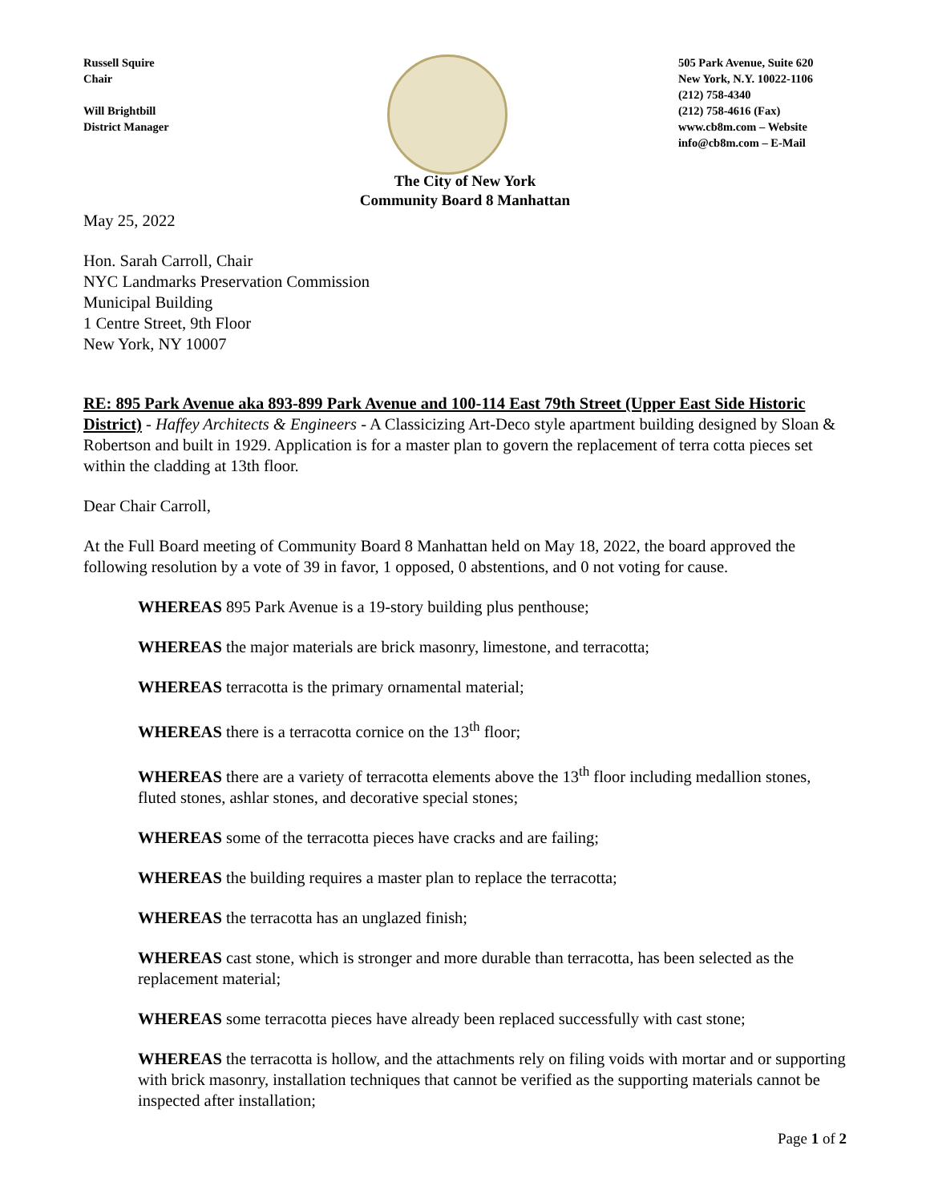Russell Squire
Chair
Will Brightbill
District Manager
505 Park Avenue, Suite 620
New York, N.Y. 10022-1106
(212) 758-4340
(212) 758-4616 (Fax)
www.cb8m.com – Website
info@cb8m.com – E-Mail
The City of New York
Community Board 8 Manhattan
May 25, 2022
Hon. Sarah Carroll, Chair
NYC Landmarks Preservation Commission
Municipal Building
1 Centre Street, 9th Floor
New York, NY 10007
RE: 895 Park Avenue aka 893-899 Park Avenue and 100-114 East 79th Street (Upper East Side Historic District) - Haffey Architects & Engineers - A Classicizing Art-Deco style apartment building designed by Sloan & Robertson and built in 1929. Application is for a master plan to govern the replacement of terra cotta pieces set within the cladding at 13th floor.
Dear Chair Carroll,
At the Full Board meeting of Community Board 8 Manhattan held on May 18, 2022, the board approved the following resolution by a vote of 39 in favor, 1 opposed, 0 abstentions, and 0 not voting for cause.
WHEREAS 895 Park Avenue is a 19-story building plus penthouse;
WHEREAS the major materials are brick masonry, limestone, and terracotta;
WHEREAS terracotta is the primary ornamental material;
WHEREAS there is a terracotta cornice on the 13<sup>th</sup> floor;
WHEREAS there are a variety of terracotta elements above the 13<sup>th</sup> floor including medallion stones, fluted stones, ashlar stones, and decorative special stones;
WHEREAS some of the terracotta pieces have cracks and are failing;
WHEREAS the building requires a master plan to replace the terracotta;
WHEREAS the terracotta has an unglazed finish;
WHEREAS cast stone, which is stronger and more durable than terracotta, has been selected as the replacement material;
WHEREAS some terracotta pieces have already been replaced successfully with cast stone;
WHEREAS the terracotta is hollow, and the attachments rely on filing voids with mortar and or supporting with brick masonry, installation techniques that cannot be verified as the supporting materials cannot be inspected after installation;
Page 1 of 2